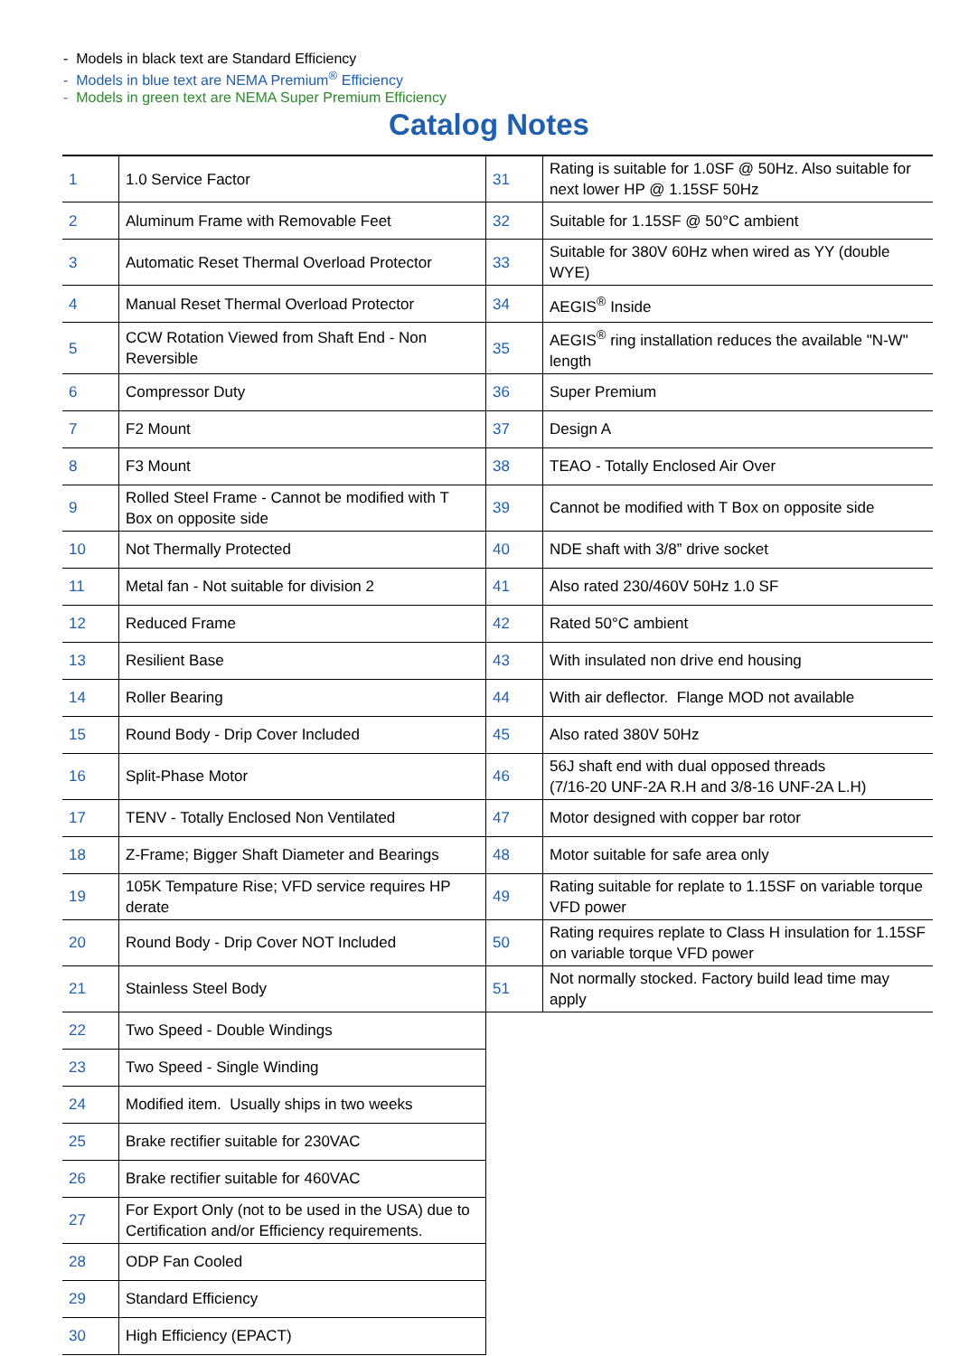- Models in black text are Standard Efficiency
- Models in blue text are NEMA Premium<sup>®</sup> Efficiency
- Models in green text are NEMA Super Premium Efficiency
Catalog Notes
| 1 | 1.0 Service Factor | 31 | Rating is suitable for 1.0SF @ 50Hz. Also suitable for next lower HP @ 1.15SF 50Hz |
| 2 | Aluminum Frame with Removable Feet | 32 | Suitable for 1.15SF @ 50°C ambient |
| 3 | Automatic Reset Thermal Overload Protector | 33 | Suitable for 380V 60Hz when wired as YY (double WYE) |
| 4 | Manual Reset Thermal Overload Protector | 34 | AEGIS<sup>®</sup> Inside |
| 5 | CCW Rotation Viewed from Shaft End - Non Reversible | 35 | AEGIS<sup>®</sup> ring installation reduces the available "N-W" length |
| 6 | Compressor Duty | 36 | Super Premium |
| 7 | F2 Mount | 37 | Design A |
| 8 | F3 Mount | 38 | TEAO - Totally Enclosed Air Over |
| 9 | Rolled Steel Frame - Cannot be modified with T Box on opposite side | 39 | Cannot be modified with T Box on opposite side |
| 10 | Not Thermally Protected | 40 | NDE shaft with 3/8” drive socket |
| 11 | Metal fan - Not suitable for division 2 | 41 | Also rated 230/460V 50Hz 1.0 SF |
| 12 | Reduced Frame | 42 | Rated 50°C ambient |
| 13 | Resilient Base | 43 | With insulated non drive end housing |
| 14 | Roller Bearing | 44 | With air deflector. Flange MOD not available |
| 15 | Round Body - Drip Cover Included | 45 | Also rated 380V 50Hz |
| 16 | Split-Phase Motor | 46 | 56J shaft end with dual opposed threads (7/16-20 UNF-2A R.H and 3/8-16 UNF-2A L.H) |
| 17 | TENV - Totally Enclosed Non Ventilated | 47 | Motor designed with copper bar rotor |
| 18 | Z-Frame; Bigger Shaft Diameter and Bearings | 48 | Motor suitable for safe area only |
| 19 | 105K Tempature Rise; VFD service requires HP derate | 49 | Rating suitable for replate to 1.15SF on variable torque VFD power |
| 20 | Round Body - Drip Cover NOT Included | 50 | Rating requires replate to Class H insulation for 1.15SF on variable torque VFD power |
| 21 | Stainless Steel Body | 51 | Not normally stocked. Factory build lead time may apply |
| 22 | Two Speed - Double Windings | | |
| 23 | Two Speed - Single Winding | | |
| 24 | Modified item. Usually ships in two weeks | | |
| 25 | Brake rectifier suitable for 230VAC | | |
| 26 | Brake rectifier suitable for 460VAC | | |
| 27 | For Export Only (not to be used in the USA) due to Certification and/or Efficiency requirements. | | |
| 28 | ODP Fan Cooled | | |
| 29 | Standard Efficiency | | |
| 30 | High Efficiency (EPACT) | | |